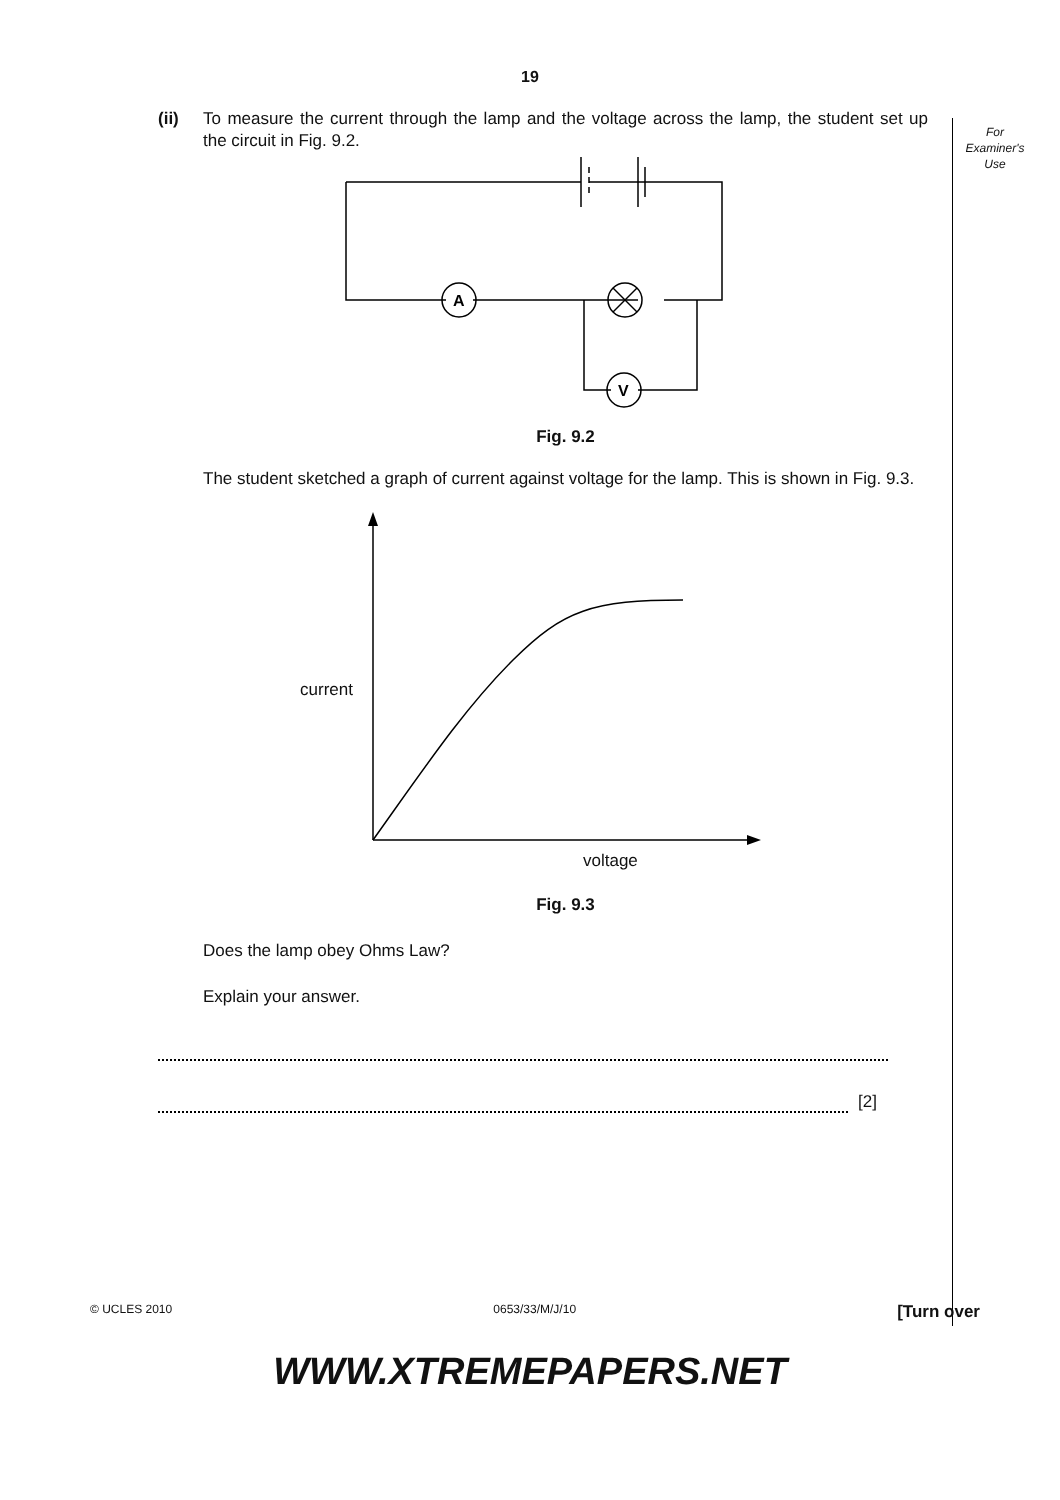19
For
Examiner's
Use
(ii) To measure the current through the lamp and the voltage across the lamp, the student set up the circuit in Fig. 9.2.
A
V
Fig. 9.2
The student sketched a graph of current against voltage for the lamp. This is shown in Fig. 9.3.
current
voltage
Fig. 9.3
Does the lamp obey Ohms Law?
Explain your answer.
[2]
© UCLES 2010 0653/33/M/J/10 [Turn over
WWW.XTREMEPAPERS.NET